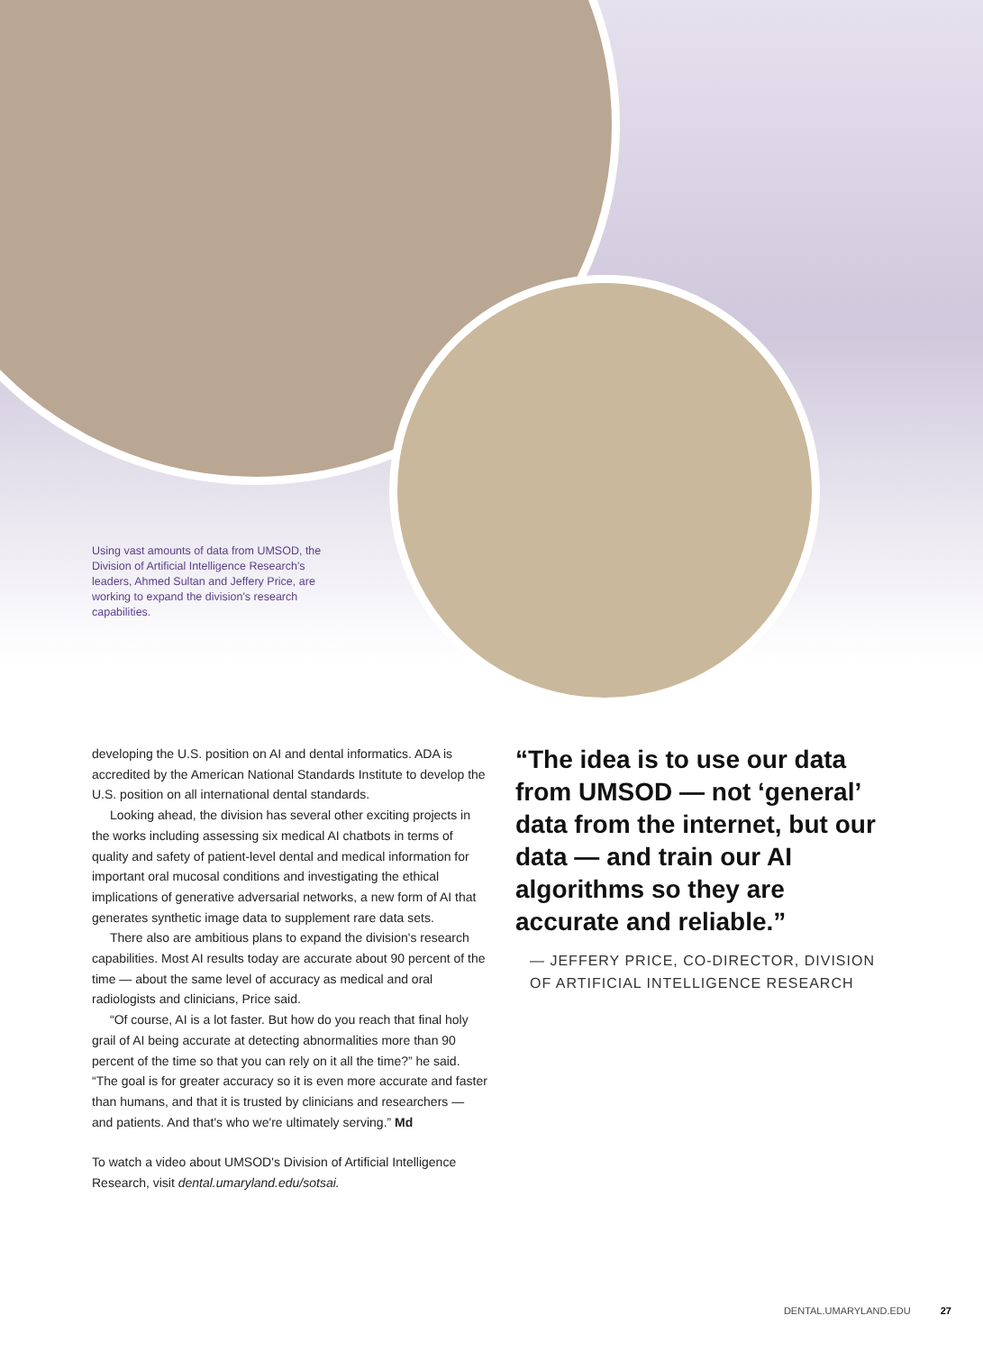Using vast amounts of data from UMSOD, the Division of Artificial Intelligence Research's leaders, Ahmed Sultan and Jeffery Price, are working to expand the division's research capabilities.
developing the U.S. position on AI and dental informatics. ADA is accredited by the American National Standards Institute to develop the U.S. position on all international dental standards.
Looking ahead, the division has several other exciting projects in the works including assessing six medical AI chatbots in terms of quality and safety of patient-level dental and medical information for important oral mucosal conditions and investigating the ethical implications of generative adversarial networks, a new form of AI that generates synthetic image data to supplement rare data sets.
There also are ambitious plans to expand the division's research capabilities. Most AI results today are accurate about 90 percent of the time — about the same level of accuracy as medical and oral radiologists and clinicians, Price said.
“Of course, AI is a lot faster. But how do you reach that final holy grail of AI being accurate at detecting abnormalities more than 90 percent of the time so that you can rely on it all the time?” he said. “The goal is for greater accuracy so it is even more accurate and faster than humans, and that it is trusted by clinicians and researchers — and patients. And that's who we're ultimately serving.” Md
To watch a video about UMSOD's Division of Artificial Intelligence Research, visit dental.umaryland.edu/sotsai.
“The idea is to use our data from UMSOD — not ‘general’ data from the internet, but our data — and train our AI algorithms so they are accurate and reliable.”
— JEFFERY PRICE, CO-DIRECTOR, DIVISION OF ARTIFICIAL INTELLIGENCE RESEARCH
DENTAL.UMARYLAND.EDU 27